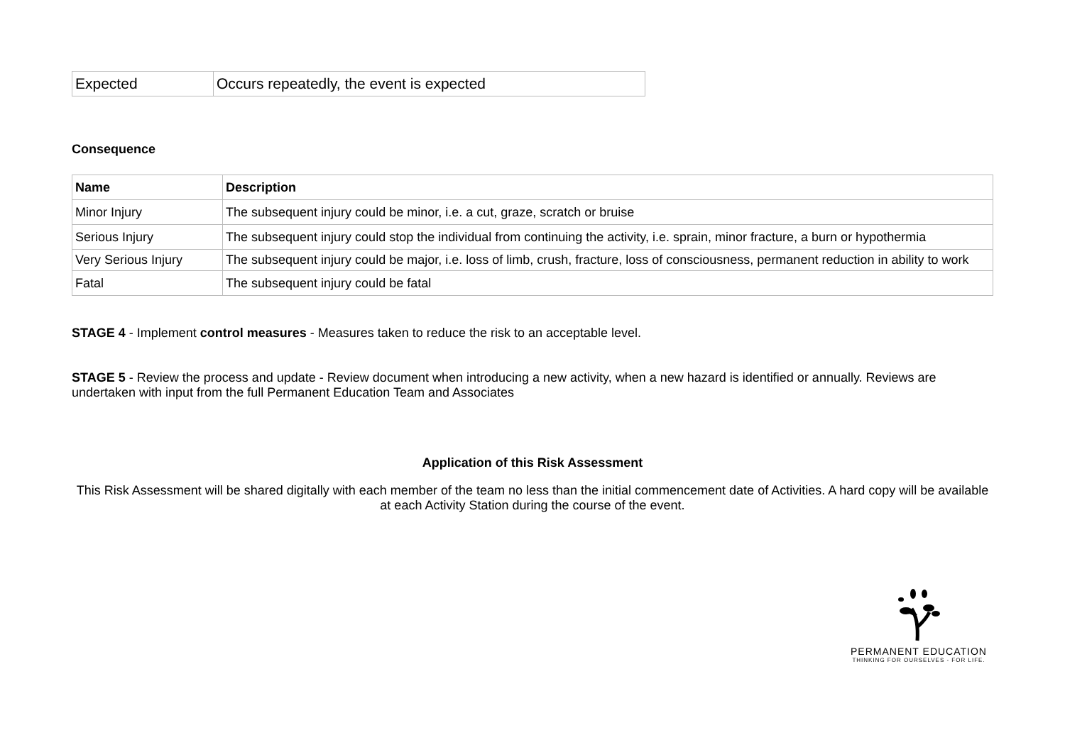| Expected | Occurs repeatedly, the event is expected |
Consequence
| Name | Description |
| --- | --- |
| Minor Injury | The subsequent injury could be minor, i.e. a cut, graze, scratch or bruise |
| Serious Injury | The subsequent injury could stop the individual from continuing the activity, i.e. sprain, minor fracture, a burn or hypothermia |
| Very Serious Injury | The subsequent injury could be major, i.e. loss of limb, crush, fracture, loss of consciousness, permanent reduction in ability to work |
| Fatal | The subsequent injury could be fatal |
STAGE 4 - Implement control measures - Measures taken to reduce the risk to an acceptable level.
STAGE 5 - Review the process and update - Review document when introducing a new activity, when a new hazard is identified or annually. Reviews are undertaken with input from the full Permanent Education Team and Associates
Application of this Risk Assessment
This Risk Assessment will be shared digitally with each member of the team no less than the initial commencement date of Activities. A hard copy will be available at each Activity Station during the course of the event.
PERMANENT EDUCATION
THINKING FOR OURSELVES - FOR LIFE.